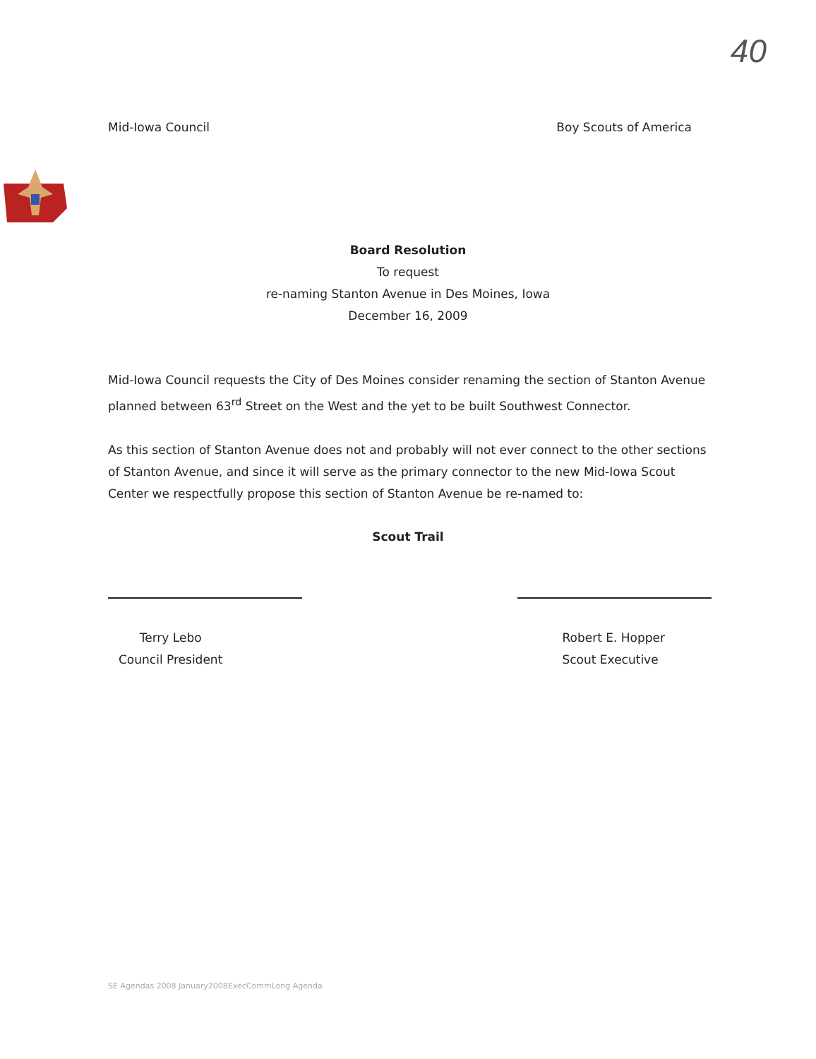40
Mid-Iowa Council Boy Scouts of America
Board Resolution
To request
re-naming Stanton Avenue in Des Moines, Iowa
December 16, 2009
Mid-Iowa Council requests the City of Des Moines consider renaming the section of Stanton Avenue planned between 63<sup>rd</sup> Street on the West and the yet to be built Southwest Connector.
As this section of Stanton Avenue does not and probably will not ever connect to the other sections of Stanton Avenue, and since it will serve as the primary connector to the new Mid-Iowa Scout Center we respectfully propose this section of Stanton Avenue be re-named to:
Scout Trail
Terry Lebo
Council President
Robert E. Hopper
Scout Executive
SE Agendas 2008 January2008ExecCommLong Agenda